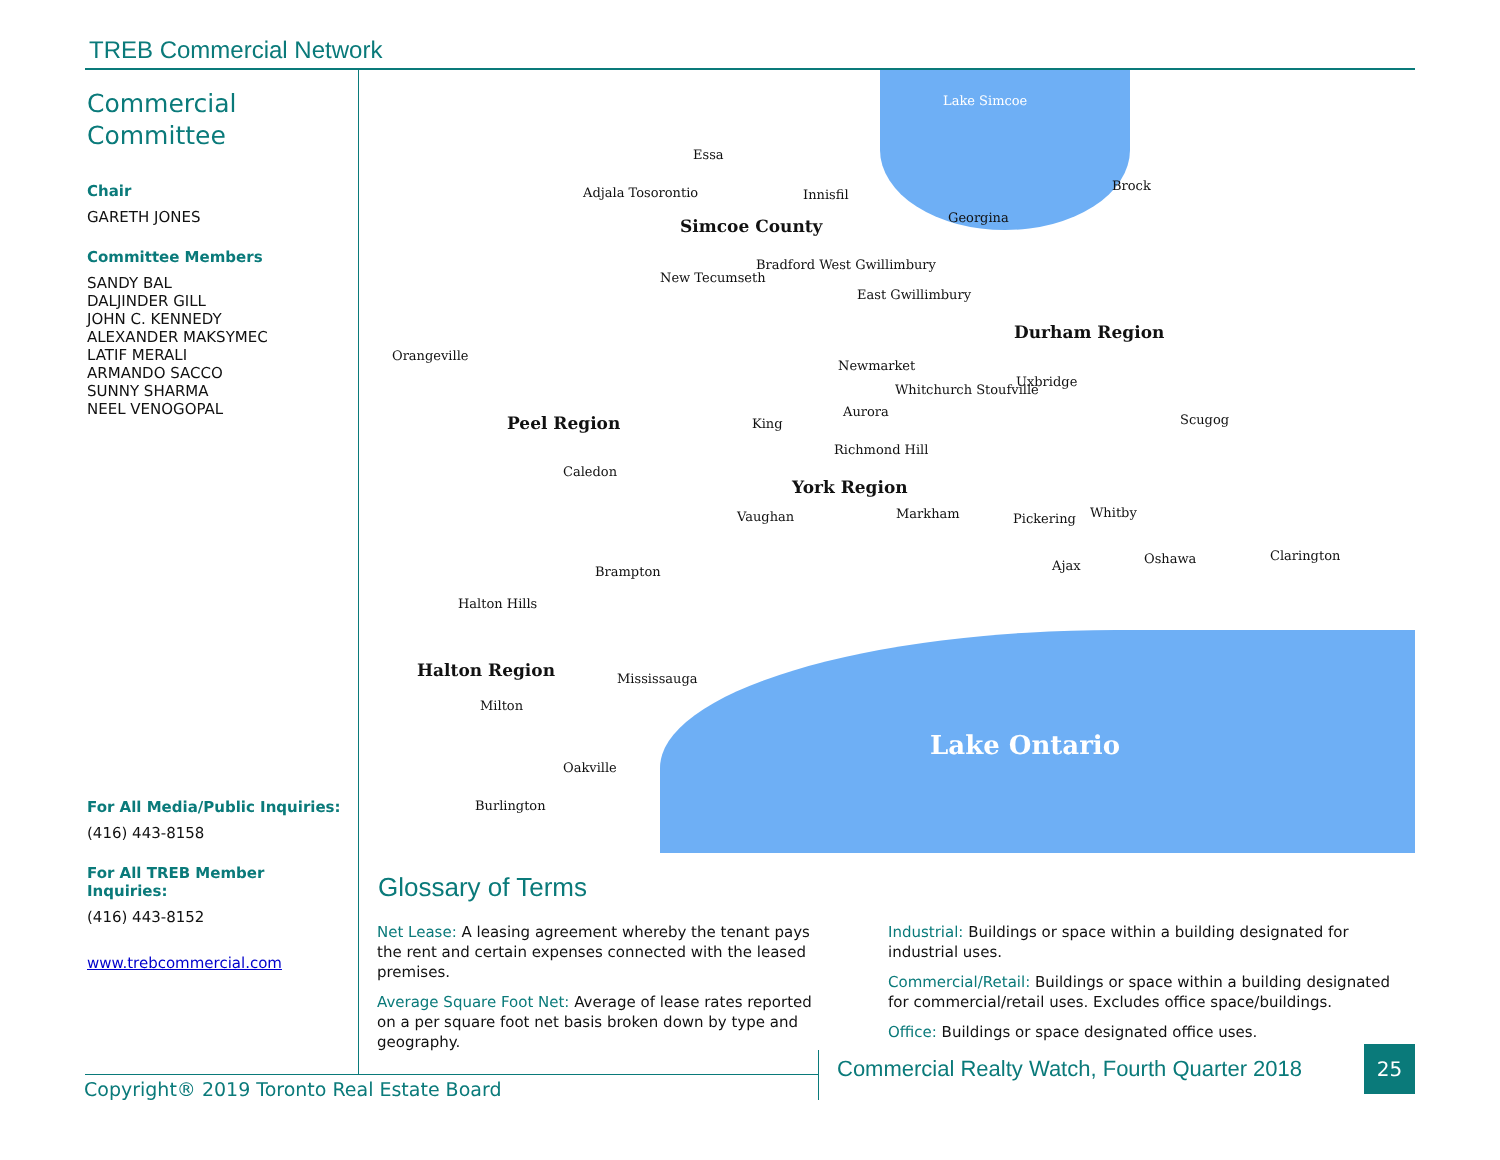TREB Commercial Network
Commercial
Committee
Chair
GARETH JONES
Committee Members
SANDY BAL
DALJINDER GILL
JOHN C. KENNEDY
ALEXANDER MAKSYMEC
LATIF MERALI
ARMANDO SACCO
SUNNY SHARMA
NEEL VENOGOPAL
For All Media/Public Inquiries:
(416) 443-8158
For All TREB Member Inquiries:
(416) 443-8152
www.trebcommercial.com
Lake Simcoe
Essa
Adjala Tosorontio Innisfil
Brock
Simcoe County Georgina
New Tecumseth
Bradford West Gwillimbury
East Gwillimbury
Durham Region
Orangeville
Newmarket
Uxbridge
Whitchurch Stoufville
Aurora
Peel Region King Scugog
Richmond Hill
Caledon
York Region
Vaughan Markham Pickering Whitby
Ajax Oshawa Clarington
Brampton
Halton Hills
Halton Region Mississauga
Milton
Lake Ontario
Oakville
Burlington
Glossary of Terms
Net Lease: A leasing agreement whereby the tenant pays the rent and certain expenses connected with the leased premises.
Average Square Foot Net: Average of lease rates reported on a per square foot net basis broken down by type and geography.
Industrial: Buildings or space within a building designated for industrial uses.
Commercial/Retail: Buildings or space within a building designated for commercial/retail uses. Excludes office space/buildings.
Office: Buildings or space designated office uses.
Commercial Realty Watch, Fourth Quarter 2018
25
Copyright® 2019 Toronto Real Estate Board